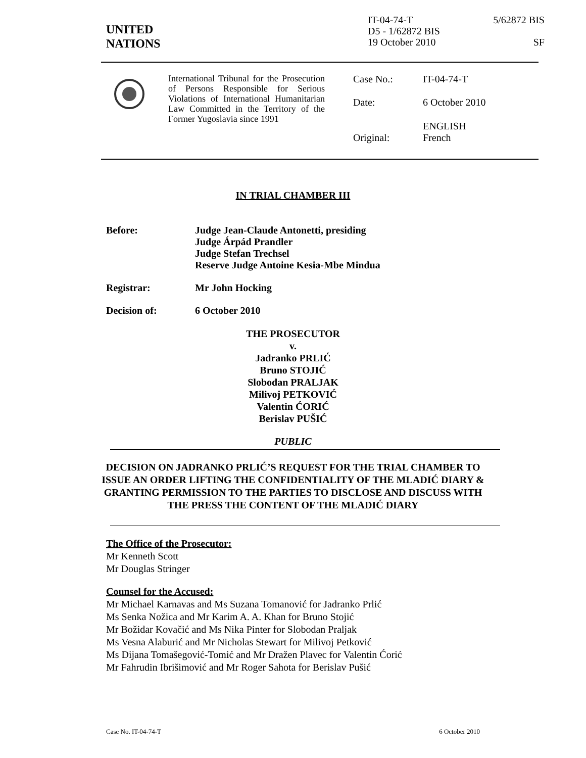UNITED
NATIONS
IT-04-74-T
D5 - 1/62872 BIS
19 October 2010
5/62872 BIS
SF
International Tribunal for the Prosecution of Persons Responsible for Serious Violations of International Humanitarian Law Committed in the Territory of the Former Yugoslavia since 1991
| Case No.: | IT-04-74-T |
| Date: | 6 October 2010 |
| Original: | ENGLISH French |
IN TRIAL CHAMBER III
Before: Judge Jean-Claude Antonetti, presiding
Judge Árpád Prandler
Judge Stefan Trechsel
Reserve Judge Antoine Kesia-Mbe Mindua
Registrar: Mr John Hocking
Decision of: 6 October 2010
THE PROSECUTOR
v.
Jadranko PRLIĆ
Bruno STOJIĆ
Slobodan PRALJAK
Milivoj PETKOVIĆ
Valentin ĆORIĆ
Berislav PUŠIĆ
PUBLIC
DECISION ON JADRANKO PRLIĆ’S REQUEST FOR THE TRIAL CHAMBER TO ISSUE AN ORDER LIFTING THE CONFIDENTIALITY OF THE MLADIĆ DIARY & GRANTING PERMISSION TO THE PARTIES TO DISCLOSE AND DISCUSS WITH THE PRESS THE CONTENT OF THE MLADIĆ DIARY
The Office of the Prosecutor:
Mr Kenneth Scott
Mr Douglas Stringer
Counsel for the Accused:
Mr Michael Karnavas and Ms Suzana Tomanović for Jadranko Prlić
Ms Senka Nožica and Mr Karim A. A. Khan for Bruno Stojić
Mr Božidar Kovačić and Ms Nika Pinter for Slobodan Praljak
Ms Vesna Alaburić and Mr Nicholas Stewart for Milivoj Petković
Ms Dijana Tomašegović-Tomić and Mr Dražen Plavec for Valentin Ćorić
Mr Fahrudin Ibrišimović and Mr Roger Sahota for Berislav Pušić
Case No. IT-04-74-T 6 October 2010